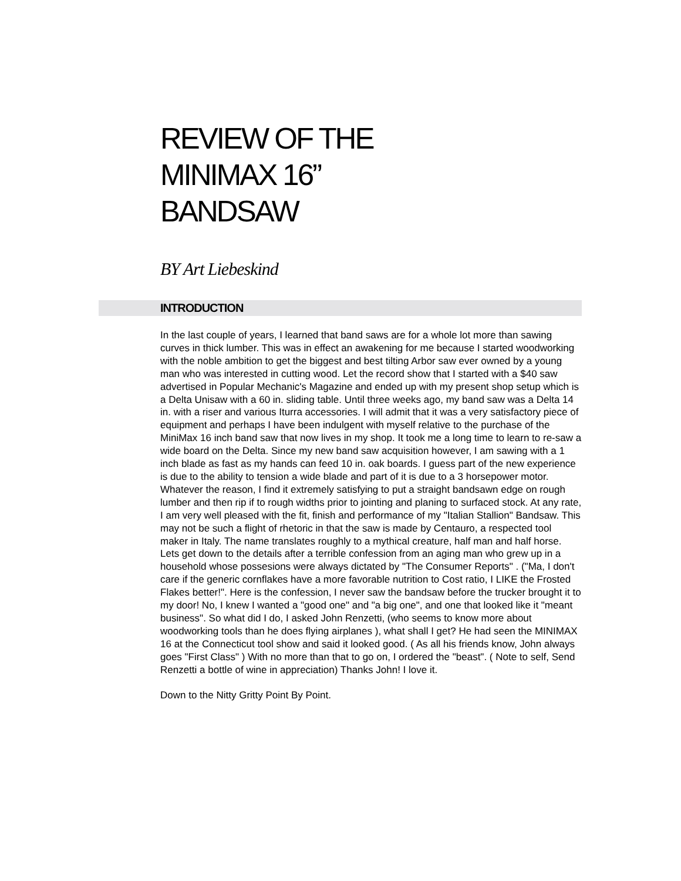REVIEW OF THE
MINIMAX 16”
BANDSAW
BY Art Liebeskind
INTRODUCTION
In the last couple of years, I learned that band saws are for a whole lot more than sawing curves in thick lumber. This was in effect an awakening for me because I started woodworking with the noble ambition to get the biggest and best tilting Arbor saw ever owned by a young man who was interested in cutting wood. Let the record show that I started with a $40 saw advertised in Popular Mechanic's Magazine and ended up with my present shop setup which is a Delta Unisaw with a 60 in. sliding table. Until three weeks ago, my band saw was a Delta 14 in. with a riser and various Iturra accessories. I will admit that it was a very satisfactory piece of equipment and perhaps I have been indulgent with myself relative to the purchase of the MiniMax 16 inch band saw that now lives in my shop. It took me a long time to learn to re-saw a wide board on the Delta. Since my new band saw acquisition however, I am sawing with a 1 inch blade as fast as my hands can feed 10 in. oak boards. I guess part of the new experience is due to the ability to tension a wide blade and part of it is due to a 3 horsepower motor. Whatever the reason, I find it extremely satisfying to put a straight bandsawn edge on rough lumber and then rip if to rough widths prior to jointing and planing to surfaced stock. At any rate, I am very well pleased with the fit, finish and performance of my "Italian Stallion" Bandsaw. This may not be such a flight of rhetoric in that the saw is made by Centauro, a respected tool maker in Italy. The name translates roughly to a mythical creature, half man and half horse. Lets get down to the details after a terrible confession from an aging man who grew up in a household whose possesions were always dictated by "The Consumer Reports" . ("Ma, I don't care if the generic cornflakes have a more favorable nutrition to Cost ratio, I LIKE the Frosted Flakes better!". Here is the confession, I never saw the bandsaw before the trucker brought it to my door! No, I knew I wanted a "good one" and "a big one", and one that looked like it "meant business". So what did I do, I asked John Renzetti, (who seems to know more about woodworking tools than he does flying airplanes ), what shall I get? He had seen the MINIMAX 16 at the Connecticut tool show and said it looked good. ( As all his friends know, John always goes "First Class" ) With no more than that to go on, I ordered the "beast". ( Note to self, Send Renzetti a bottle of wine in appreciation) Thanks John! I love it.
Down to the Nitty Gritty Point By Point.